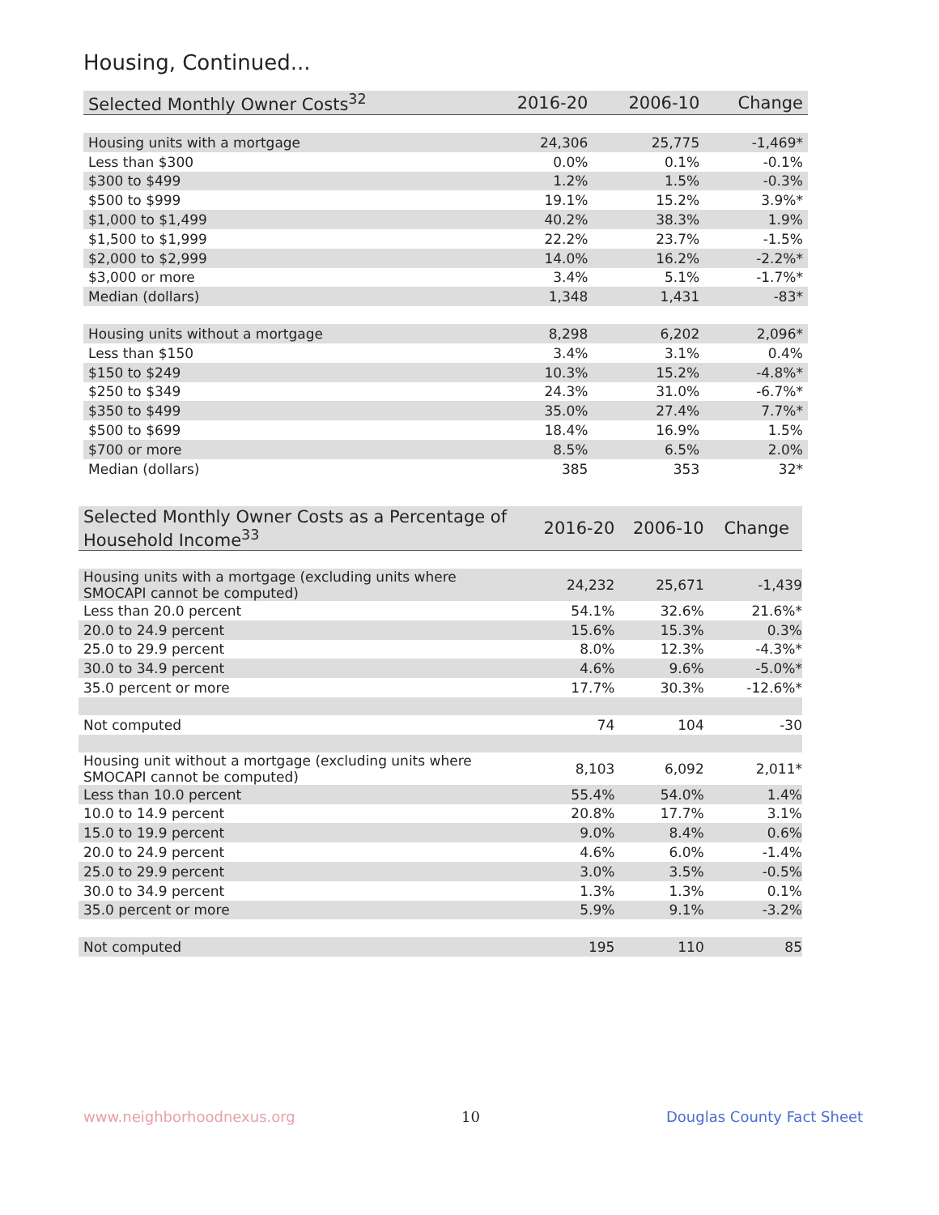Housing, Continued...
| Selected Monthly Owner Costs<sup>32</sup> | 2016-20 | 2006-10 | Change |
| --- | --- | --- | --- |
| Housing units with a mortgage | 24,306 | 25,775 | -1,469* |
| Less than $300 | 0.0% | 0.1% | -0.1% |
| $300 to $499 | 1.2% | 1.5% | -0.3% |
| $500 to $999 | 19.1% | 15.2% | 3.9%* |
| $1,000 to $1,499 | 40.2% | 38.3% | 1.9% |
| $1,500 to $1,999 | 22.2% | 23.7% | -1.5% |
| $2,000 to $2,999 | 14.0% | 16.2% | -2.2%* |
| $3,000 or more | 3.4% | 5.1% | -1.7%* |
| Median (dollars) | 1,348 | 1,431 | -83* |
| Housing units without a mortgage | 8,298 | 6,202 | 2,096* |
| Less than $150 | 3.4% | 3.1% | 0.4% |
| $150 to $249 | 10.3% | 15.2% | -4.8%* |
| $250 to $349 | 24.3% | 31.0% | -6.7%* |
| $350 to $499 | 35.0% | 27.4% | 7.7%* |
| $500 to $699 | 18.4% | 16.9% | 1.5% |
| $700 or more | 8.5% | 6.5% | 2.0% |
| Median (dollars) | 385 | 353 | 32* |
| Selected Monthly Owner Costs as a Percentage of Household Income<sup>33</sup> | 2016-20 | 2006-10 | Change |
| --- | --- | --- | --- |
| Housing units with a mortgage (excluding units where SMOCAPI cannot be computed) | 24,232 | 25,671 | -1,439 |
| Less than 20.0 percent | 54.1% | 32.6% | 21.6%* |
| 20.0 to 24.9 percent | 15.6% | 15.3% | 0.3% |
| 25.0 to 29.9 percent | 8.0% | 12.3% | -4.3%* |
| 30.0 to 34.9 percent | 4.6% | 9.6% | -5.0%* |
| 35.0 percent or more | 17.7% | 30.3% | -12.6%* |
| Not computed | 74 | 104 | -30 |
| Housing unit without a mortgage (excluding units where SMOCAPI cannot be computed) | 8,103 | 6,092 | 2,011* |
| Less than 10.0 percent | 55.4% | 54.0% | 1.4% |
| 10.0 to 14.9 percent | 20.8% | 17.7% | 3.1% |
| 15.0 to 19.9 percent | 9.0% | 8.4% | 0.6% |
| 20.0 to 24.9 percent | 4.6% | 6.0% | -1.4% |
| 25.0 to 29.9 percent | 3.0% | 3.5% | -0.5% |
| 30.0 to 34.9 percent | 1.3% | 1.3% | 0.1% |
| 35.0 percent or more | 5.9% | 9.1% | -3.2% |
| Not computed | 195 | 110 | 85 |
www.neighborhoodnexus.org 10 Douglas County Fact Sheet